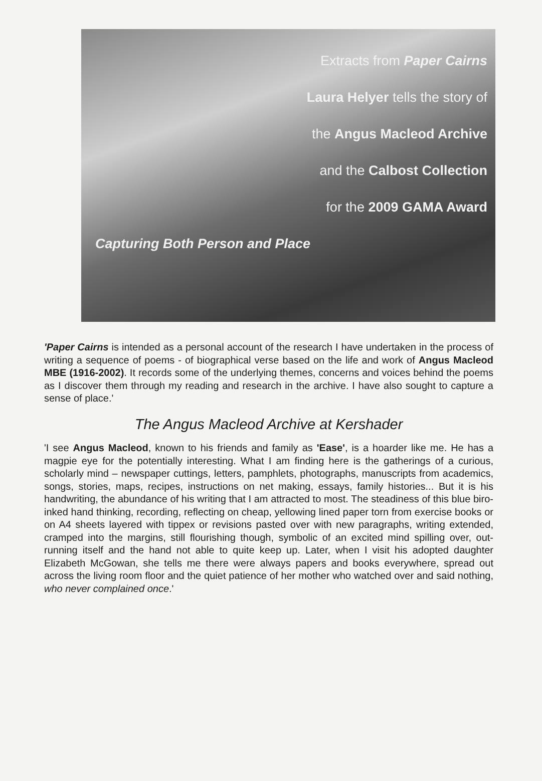Extracts from Paper Cairns
Laura Helyer tells the story of
the Angus Macleod Archive
and the Calbost Collection
for the 2009 GAMA Award
Capturing Both Person and Place
'Paper Cairns is intended as a personal account of the research I have undertaken in the process of writing a sequence of poems - of biographical verse based on the life and work of Angus Macleod MBE (1916-2002). It records some of the underlying themes, concerns and voices behind the poems as I discover them through my reading and research in the archive. I have also sought to capture a sense of place.'
The Angus Macleod Archive at Kershader
'I see Angus Macleod, known to his friends and family as 'Ease', is a hoarder like me. He has a magpie eye for the potentially interesting. What I am finding here is the gatherings of a curious, scholarly mind – newspaper cuttings, letters, pamphlets, photographs, manuscripts from academics, songs, stories, maps, recipes, instructions on net making, essays, family histories... But it is his handwriting, the abundance of his writing that I am attracted to most. The steadiness of this blue biro-inked hand thinking, recording, reflecting on cheap, yellowing lined paper torn from exercise books or on A4 sheets layered with tippex or revisions pasted over with new paragraphs, writing extended, cramped into the margins, still flourishing though, symbolic of an excited mind spilling over, out-running itself and the hand not able to quite keep up. Later, when I visit his adopted daughter Elizabeth McGowan, she tells me there were always papers and books everywhere, spread out across the living room floor and the quiet patience of her mother who watched over and said nothing, who never complained once.'